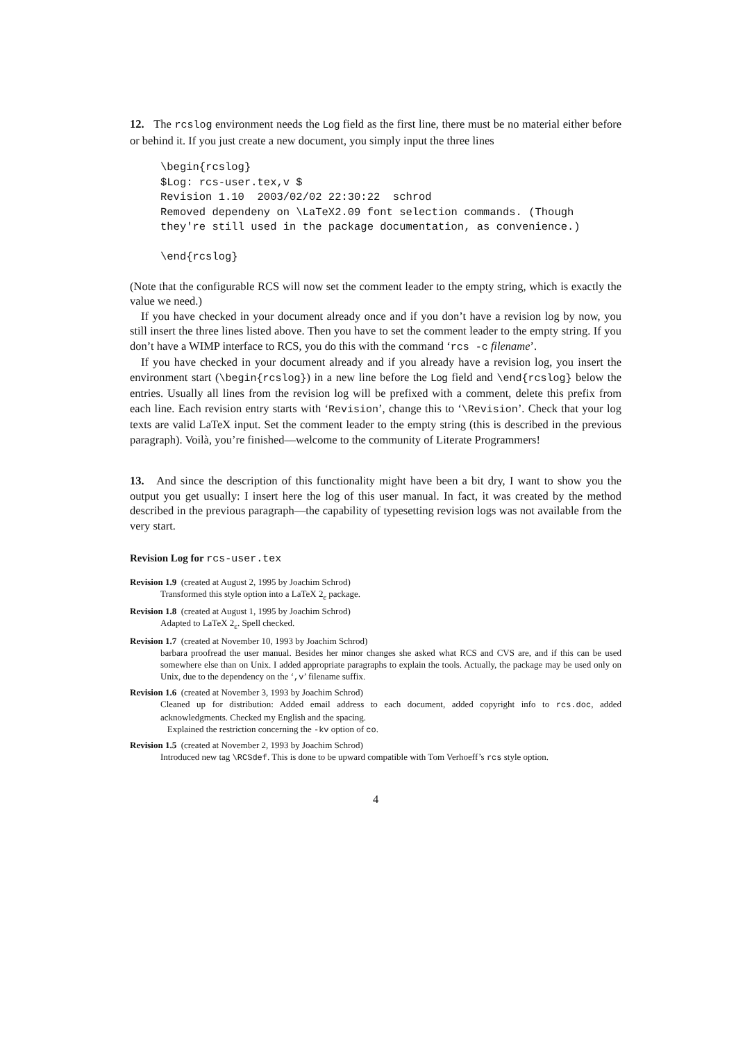12. The rcslog environment needs the Log field as the first line, there must be no material either before or behind it. If you just create a new document, you simply input the three lines
\begin{rcslog}
$Log: rcs-user.tex,v $
Revision 1.10  2003/02/02 22:30:22  schrod
Removed dependeny on \LaTeX2.09 font selection commands. (Though
they're still used in the package documentation, as convenience.)

\end{rcslog}
(Note that the configurable RCS will now set the comment leader to the empty string, which is exactly the value we need.)
If you have checked in your document already once and if you don’t have a revision log by now, you still insert the three lines listed above. Then you have to set the comment leader to the empty string. If you don’t have a WIMP interface to RCS, you do this with the command ‘rcs -c filename’.
If you have checked in your document already and if you already have a revision log, you insert the environment start (\begin{rcslog}) in a new line before the Log field and \end{rcslog} below the entries. Usually all lines from the revision log will be prefixed with a comment, delete this prefix from each line. Each revision entry starts with ‘Revision’, change this to ‘\Revision’. Check that your log texts are valid LaTeX input. Set the comment leader to the empty string (this is described in the previous paragraph). Voilà, you’re finished—welcome to the community of Literate Programmers!
13. And since the description of this functionality might have been a bit dry, I want to show you the output you get usually: I insert here the log of this user manual. In fact, it was created by the method described in the previous paragraph—the capability of typesetting revision logs was not available from the very start.
Revision Log for rcs-user.tex
Revision 1.9 (created at August 2, 1995 by Joachim Schrod)
Transformed this style option into a LaTeX 2<sub>ε</sub> package.
Revision 1.8 (created at August 1, 1995 by Joachim Schrod)
Adapted to LaTeX 2<sub>ε</sub>. Spell checked.
Revision 1.7 (created at November 10, 1993 by Joachim Schrod)
barbara proofread the user manual. Besides her minor changes she asked what RCS and CVS are, and if this can be used somewhere else than on Unix. I added appropriate paragraphs to explain the tools. Actually, the package may be used only on Unix, due to the dependency on the ‘,v’ filename suffix.
Revision 1.6 (created at November 3, 1993 by Joachim Schrod)
Cleaned up for distribution: Added email address to each document, added copyright info to rcs.doc, added acknowledgments. Checked my English and the spacing.
Explained the restriction concerning the -kv option of co.
Revision 1.5 (created at November 2, 1993 by Joachim Schrod)
Introduced new tag \RCSdef. This is done to be upward compatible with Tom Verhoeff’s rcs style option.
4